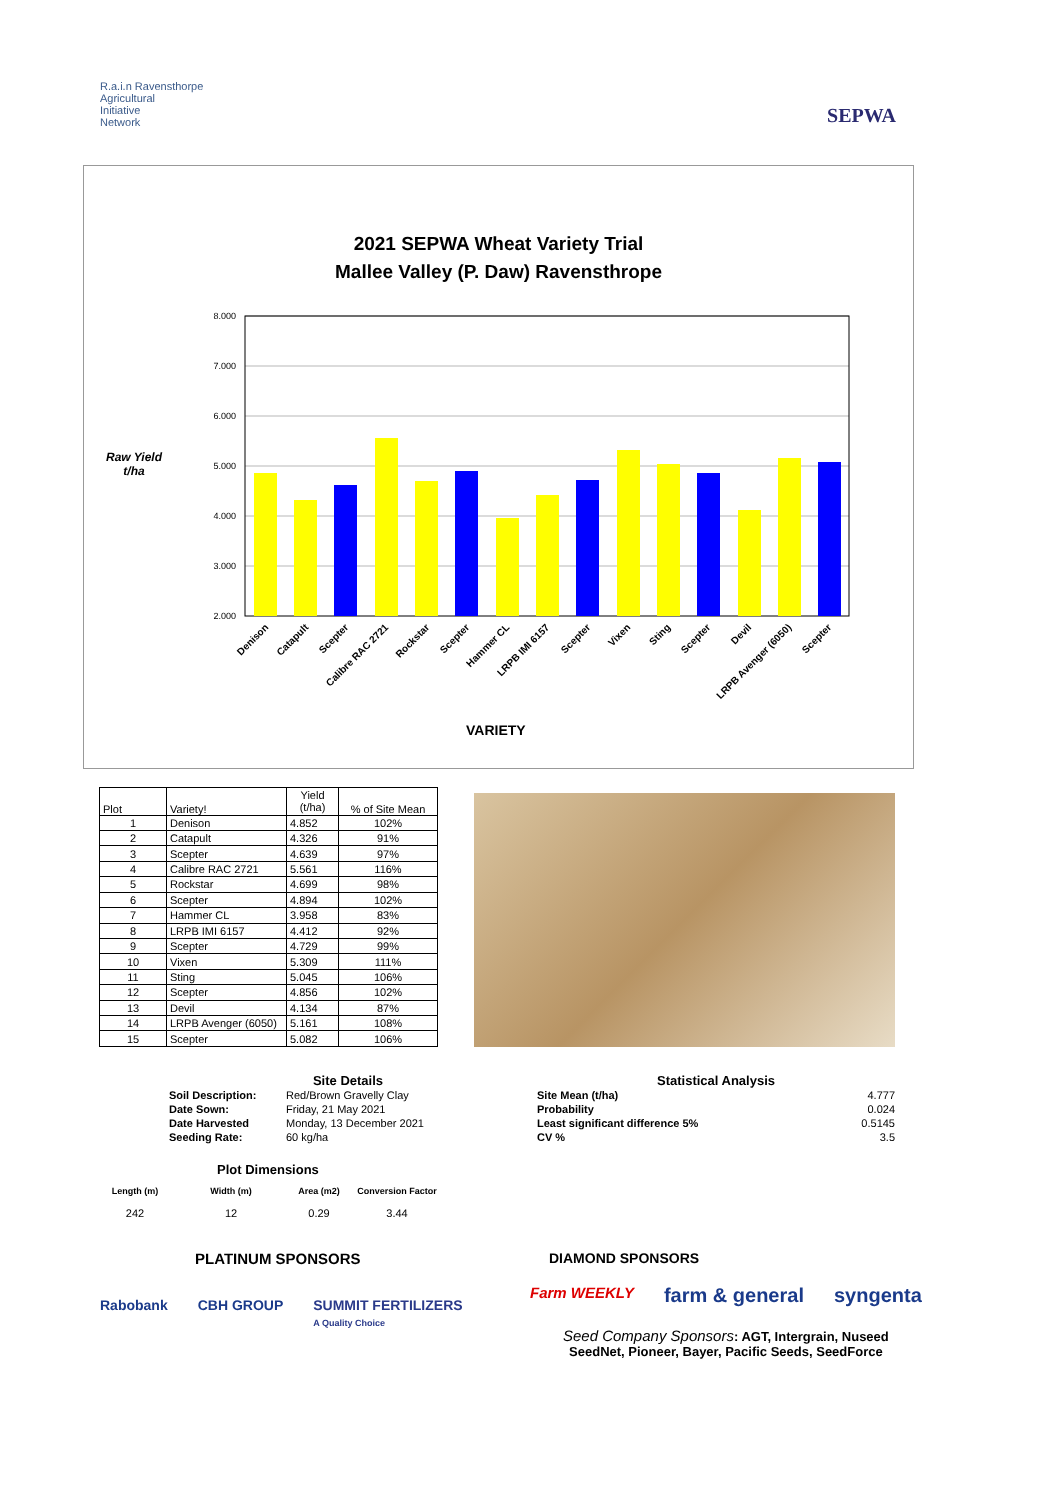R.a.i.n Ravensthorpe
Agricultural
Initiative
Network
SEPWA
2021 SEPWA Wheat Variety Trial
Mallee Valley (P. Daw) Ravensthrope
Raw Yield
t/ha
8.000
7.000
6.000
5.000
4.000
3.000
2.000
Denison
Catapult
Scepter
Calibre RAC 2721
Rockstar
Scepter
Hammer CL
LRPB IMI 6157
Scepter
Vixen
Sting
Scepter
Devil
LRPB Avenger (6050)
Scepter
VARIETY
| Plot | Variety! | Yield (t/ha) | % of Site Mean |
| --- | --- | --- | --- |
| 1 | Denison | 4.852 | 102% |
| 2 | Catapult | 4.326 | 91% |
| 3 | Scepter | 4.639 | 97% |
| 4 | Calibre RAC 2721 | 5.561 | 116% |
| 5 | Rockstar | 4.699 | 98% |
| 6 | Scepter | 4.894 | 102% |
| 7 | Hammer CL | 3.958 | 83% |
| 8 | LRPB IMI 6157 | 4.412 | 92% |
| 9 | Scepter | 4.729 | 99% |
| 10 | Vixen | 5.309 | 111% |
| 11 | Sting | 5.045 | 106% |
| 12 | Scepter | 4.856 | 102% |
| 13 | Devil | 4.134 | 87% |
| 14 | LRPB Avenger (6050) | 5.161 | 108% |
| 15 | Scepter | 5.082 | 106% |
Site Details
| Soil Description: | Red/Brown Gravelly Clay |
| Date Sown: | Friday, 21 May 2021 |
| Date Harvested | Monday, 13 December 2021 |
| Seeding Rate: | 60 kg/ha |
Statistical Analysis
| Site Mean (t/ha) | 4.777 |
| Probability | 0.024 |
| Least significant difference 5% | 0.5145 |
| CV % | 3.5 |
Plot Dimensions
| Length (m) | Width (m) | Area (m2) | Conversion Factor |
| 242 | 12 | 0.29 | 3.44 |
PLATINUM SPONSORS
Rabobank CBH GROUP SUMMIT FERTILIZERS
A Quality Choice
DIAMOND SPONSORS
Farm WEEKLY farm & general syngenta
Seed Company Sponsors: AGT, Intergrain, Nuseed
SeedNet, Pioneer, Bayer, Pacific Seeds, SeedForce